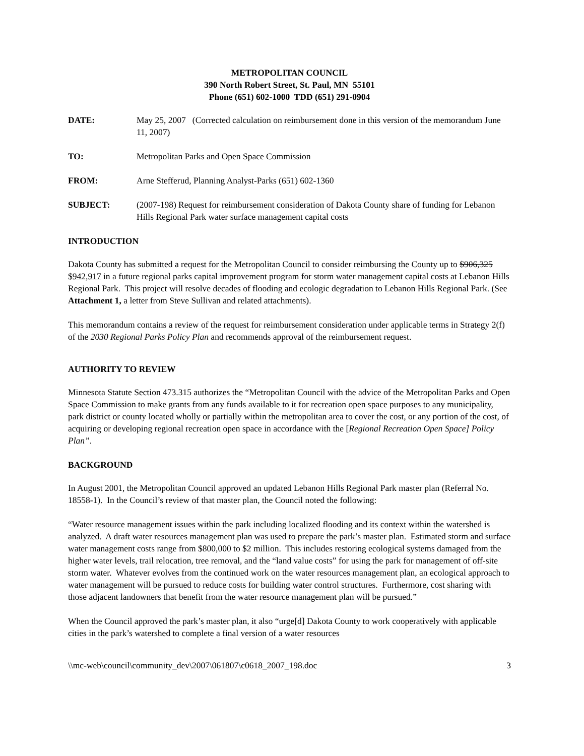METROPOLITAN COUNCIL
390 North Robert Street, St. Paul, MN 55101
Phone (651) 602-1000 TDD (651) 291-0904
DATE: May 25, 2007 (Corrected calculation on reimbursement done in this version of the memorandum June 11, 2007)
TO: Metropolitan Parks and Open Space Commission
FROM: Arne Stefferud, Planning Analyst-Parks (651) 602-1360
SUBJECT: (2007-198) Request for reimbursement consideration of Dakota County share of funding for Lebanon Hills Regional Park water surface management capital costs
INTRODUCTION
Dakota County has submitted a request for the Metropolitan Council to consider reimbursing the County up to $906,325 $942,917 in a future regional parks capital improvement program for storm water management capital costs at Lebanon Hills Regional Park. This project will resolve decades of flooding and ecologic degradation to Lebanon Hills Regional Park. (See Attachment 1, a letter from Steve Sullivan and related attachments).
This memorandum contains a review of the request for reimbursement consideration under applicable terms in Strategy 2(f) of the 2030 Regional Parks Policy Plan and recommends approval of the reimbursement request.
AUTHORITY TO REVIEW
Minnesota Statute Section 473.315 authorizes the “Metropolitan Council with the advice of the Metropolitan Parks and Open Space Commission to make grants from any funds available to it for recreation open space purposes to any municipality, park district or county located wholly or partially within the metropolitan area to cover the cost, or any portion of the cost, of acquiring or developing regional recreation open space in accordance with the [Regional Recreation Open Space] Policy Plan”.
BACKGROUND
In August 2001, the Metropolitan Council approved an updated Lebanon Hills Regional Park master plan (Referral No. 18558-1). In the Council’s review of that master plan, the Council noted the following:
“Water resource management issues within the park including localized flooding and its context within the watershed is analyzed. A draft water resources management plan was used to prepare the park’s master plan. Estimated storm and surface water management costs range from $800,000 to $2 million. This includes restoring ecological systems damaged from the higher water levels, trail relocation, tree removal, and the “land value costs” for using the park for management of off-site storm water. Whatever evolves from the continued work on the water resources management plan, an ecological approach to water management will be pursued to reduce costs for building water control structures. Furthermore, cost sharing with those adjacent landowners that benefit from the water resource management plan will be pursued.”
When the Council approved the park’s master plan, it also “urge[d] Dakota County to work cooperatively with applicable cities in the park’s watershed to complete a final version of a water resources
\\mc-web\council\community_dev\2007\061807\c0618_2007_198.doc 3